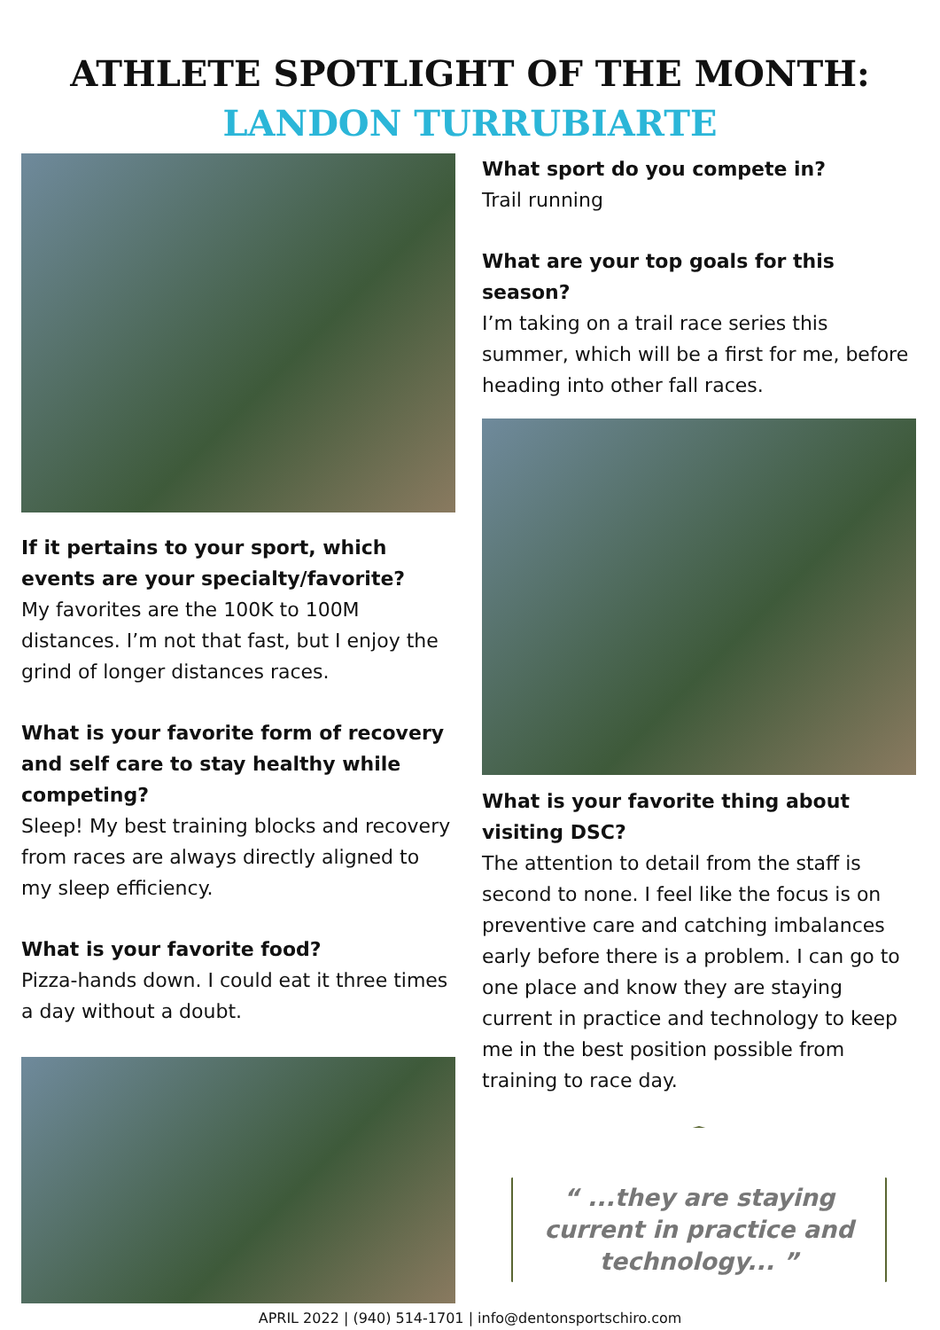ATHLETE SPOTLIGHT OF THE MONTH:
LANDON TURRUBIARTE
If it pertains to your sport, which events are your specialty/favorite?
My favorites are the 100K to 100M distances. I’m not that fast, but I enjoy the grind of longer distances races.
What is your favorite form of recovery and self care to stay healthy while competing?
Sleep! My best training blocks and recovery from races are always directly aligned to my sleep efficiency.
What is your favorite food?
Pizza-hands down. I could eat it three times a day without a doubt.
What sport do you compete in?
Trail running
What are your top goals for this season?
I’m taking on a trail race series this summer, which will be a first for me, before heading into other fall races.
What is your favorite thing about visiting DSC?
The attention to detail from the staff is second to none. I feel like the focus is on preventive care and catching imbalances early before there is a problem. I can go to one place and know they are staying current in practice and technology to keep me in the best position possible from training to race day.
“ ...they are staying current in practice and technology... ”
APRIL 2022 | (940) 514-1701 | info@dentonsportschiro.com